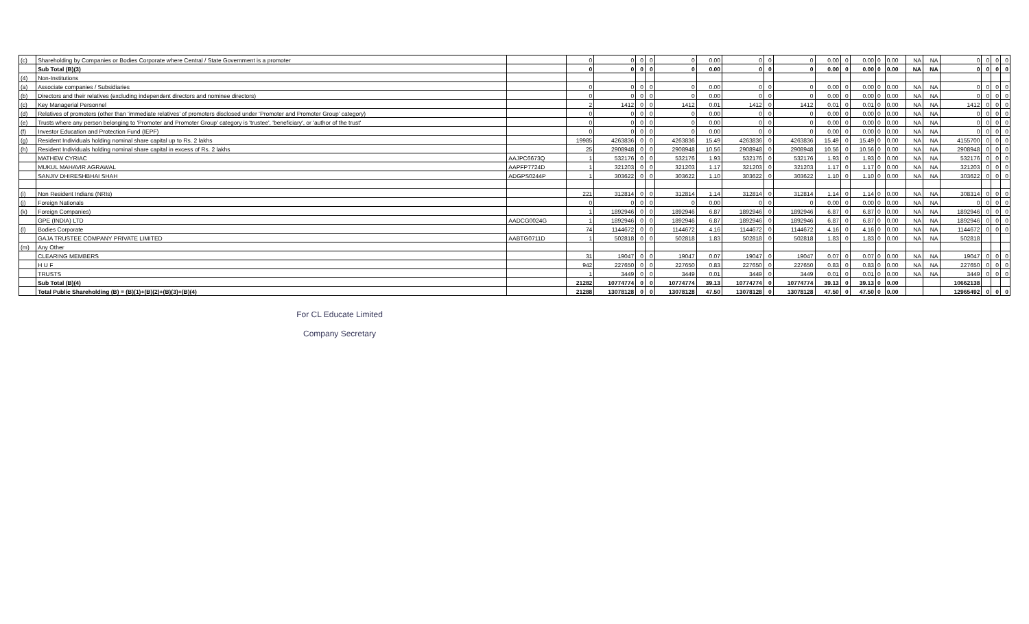| (c) | Shareholding by Companies or Bodies Corporate where Central / State Government is a promoter | | 0 | 0 | 0 | 0 | 0 | 0.00 | 0 | 0 | 0 | 0.00 | 0 | 0.00 | 0 | 0.00 | NA | NA | 0 | 0 | 0 | 0 |
| | Sub Total (B)(3) | | 0 | 0 | 0 | 0 | 0 | 0.00 | 0 | 0 | 0 | 0.00 | 0 | 0.00 | 0 | 0.00 | NA | NA | 0 | 0 | 0 | 0 |
| (4) | Non-Institutions | | | | | | | | | | | | | | | | | | | | | |
| (a) | Associate companies / Subsidiaries | | 0 | 0 | 0 | 0 | 0 | 0.00 | 0 | 0 | 0 | 0.00 | 0 | 0.00 | 0 | 0.00 | NA | NA | 0 | 0 | 0 | 0 |
| (b) | Directors and their relatives (excluding independent directors and nominee directors) | | 0 | 0 | 0 | 0 | 0 | 0.00 | 0 | 0 | 0 | 0.00 | 0 | 0.00 | 0 | 0.00 | NA | NA | 0 | 0 | 0 | 0 |
| (c) | Key Managerial Personnel | | 2 | 1412 | 0 | 0 | 1412 | 0.01 | 1412 | 0 | 1412 | 0.01 | 0 | 0.01 | 0 | 0.00 | NA | NA | 1412 | 0 | 0 | 0 |
| (d) | Relatives of promoters (other than ‘immediate relatives’ of promoters disclosed under ‘Promoter and Promoter Group’ category) | | 0 | 0 | 0 | 0 | 0 | 0.00 | 0 | 0 | 0 | 0.00 | 0 | 0.00 | 0 | 0.00 | NA | NA | 0 | 0 | 0 | 0 |
| (e) | Trusts where any person belonging to 'Promoter and Promoter Group' category is 'trustee', 'beneficiary', or 'author of the trust' | | 0 | 0 | 0 | 0 | 0 | 0.00 | 0 | 0 | 0 | 0.00 | 0 | 0.00 | 0 | 0.00 | NA | NA | 0 | 0 | 0 | 0 |
| (f) | Investor Education and Protection Fund (IEPF) | | 0 | 0 | 0 | 0 | 0 | 0.00 | 0 | 0 | 0 | 0.00 | 0 | 0.00 | 0 | 0.00 | NA | NA | 0 | 0 | 0 | 0 |
| (g) | Resident Individuals holding nominal share capital up to Rs. 2 lakhs | | 19985 | 4263836 | 0 | 0 | 4263836 | 15.49 | 4263836 | 0 | 4263836 | 15.49 | 0 | 15.49 | 0 | 0.00 | NA | NA | 4155700 | 0 | 0 | 0 |
| (h) | Resident Individuals holding nominal share capital in excess of Rs. 2 lakhs | | 25 | 2908948 | 0 | 0 | 2908948 | 10.56 | 2908948 | 0 | 2908948 | 10.56 | 0 | 10.56 | 0 | 0.00 | NA | NA | 2908948 | 0 | 0 | 0 |
| | MATHEW CYRIAC | AAJPC6673Q | 1 | 532176 | 0 | 0 | 532176 | 1.93 | 532176 | 0 | 532176 | 1.93 | 0 | 1.93 | 0 | 0.00 | NA | NA | 532176 | 0 | 0 | 0 |
| | MUKUL MAHAVIR AGRAWAL | AAPFP7724D | 1 | 321203 | 0 | 0 | 321203 | 1.17 | 321203 | 0 | 321203 | 1.17 | 0 | 1.17 | 0 | 0.00 | NA | NA | 321203 | 0 | 0 | 0 |
| | SANJIV DHIRESHBHAI SHAH | ADGPS0244P | 1 | 303622 | 0 | 0 | 303622 | 1.10 | 303622 | 0 | 303622 | 1.10 | 0 | 1.10 | 0 | 0.00 | NA | NA | 303622 | 0 | 0 | 0 |
| (i) | Non Resident Indians (NRIs) | | 221 | 312814 | 0 | 0 | 312814 | 1.14 | 312814 | 0 | 312814 | 1.14 | 0 | 1.14 | 0 | 0.00 | NA | NA | 308314 | 0 | 0 | 0 |
| (j) | Foreign Nationals | | 0 | 0 | 0 | 0 | 0 | 0.00 | 0 | 0 | 0 | 0.00 | 0 | 0.00 | 0 | 0.00 | NA | NA | 0 | 0 | 0 | 0 |
| (k) | Foreign Companies) | | 1 | 1892946 | 0 | 0 | 1892946 | 6.87 | 1892946 | 0 | 1892946 | 6.87 | 0 | 6.87 | 0 | 0.00 | NA | NA | 1892946 | 0 | 0 | 0 |
| | GPE (INDIA) LTD | AADCG0024G | 1 | 1892946 | 0 | 0 | 1892946 | 6.87 | 1892946 | 0 | 1892946 | 6.87 | 0 | 6.87 | 0 | 0.00 | NA | NA | 1892946 | 0 | 0 | 0 |
| (l) | Bodies Corporate | | 74 | 1144672 | 0 | 0 | 1144672 | 4.16 | 1144672 | 0 | 1144672 | 4.16 | 0 | 4.16 | 0 | 0.00 | NA | NA | 1144672 | 0 | 0 | 0 |
| | GAJA TRUSTEE COMPANY PRIVATE LIMITED | AABTG0711D | 1 | 502818 | 0 | 0 | 502818 | 1.83 | 502818 | 0 | 502818 | 1.83 | 0 | 1.83 | 0 | 0.00 | NA | NA | 502818 | | | |
| (m) | Any Other | | | | | | | | | | | | | | | | | | | | | |
| | CLEARING MEMBERS | | 31 | 19047 | 0 | 0 | 19047 | 0.07 | 19047 | 0 | 19047 | 0.07 | 0 | 0.07 | 0 | 0.00 | NA | NA | 19047 | 0 | 0 | 0 |
| | H U F | | 942 | 227650 | 0 | 0 | 227650 | 0.83 | 227650 | 0 | 227650 | 0.83 | 0 | 0.83 | 0 | 0.00 | NA | NA | 227650 | 0 | 0 | 0 |
| | TRUSTS | | 1 | 3449 | 0 | 0 | 3449 | 0.01 | 3449 | 0 | 3449 | 0.01 | 0 | 0.01 | 0 | 0.00 | NA | NA | 3449 | 0 | 0 | 0 |
| | Sub Total (B)(4) | | 21282 | 10774774 | 0 | 0 | 10774774 | 39.13 | 10774774 | 0 | 10774774 | 39.13 | 0 | 39.13 | 0 | 0.00 | | | 10662138 | | | |
| | Total Public Shareholding (B) = (B)(1)+(B)(2)+(B)(3)+(B)(4) | | 21288 | 13078128 | 0 | 0 | 13078128 | 47.50 | 13078128 | 0 | 13078128 | 47.50 | 0 | 47.50 | 0 | 0.00 | | | 12965492 | 0 | 0 | 0 |
For CL Educate Limited
Company Secretary